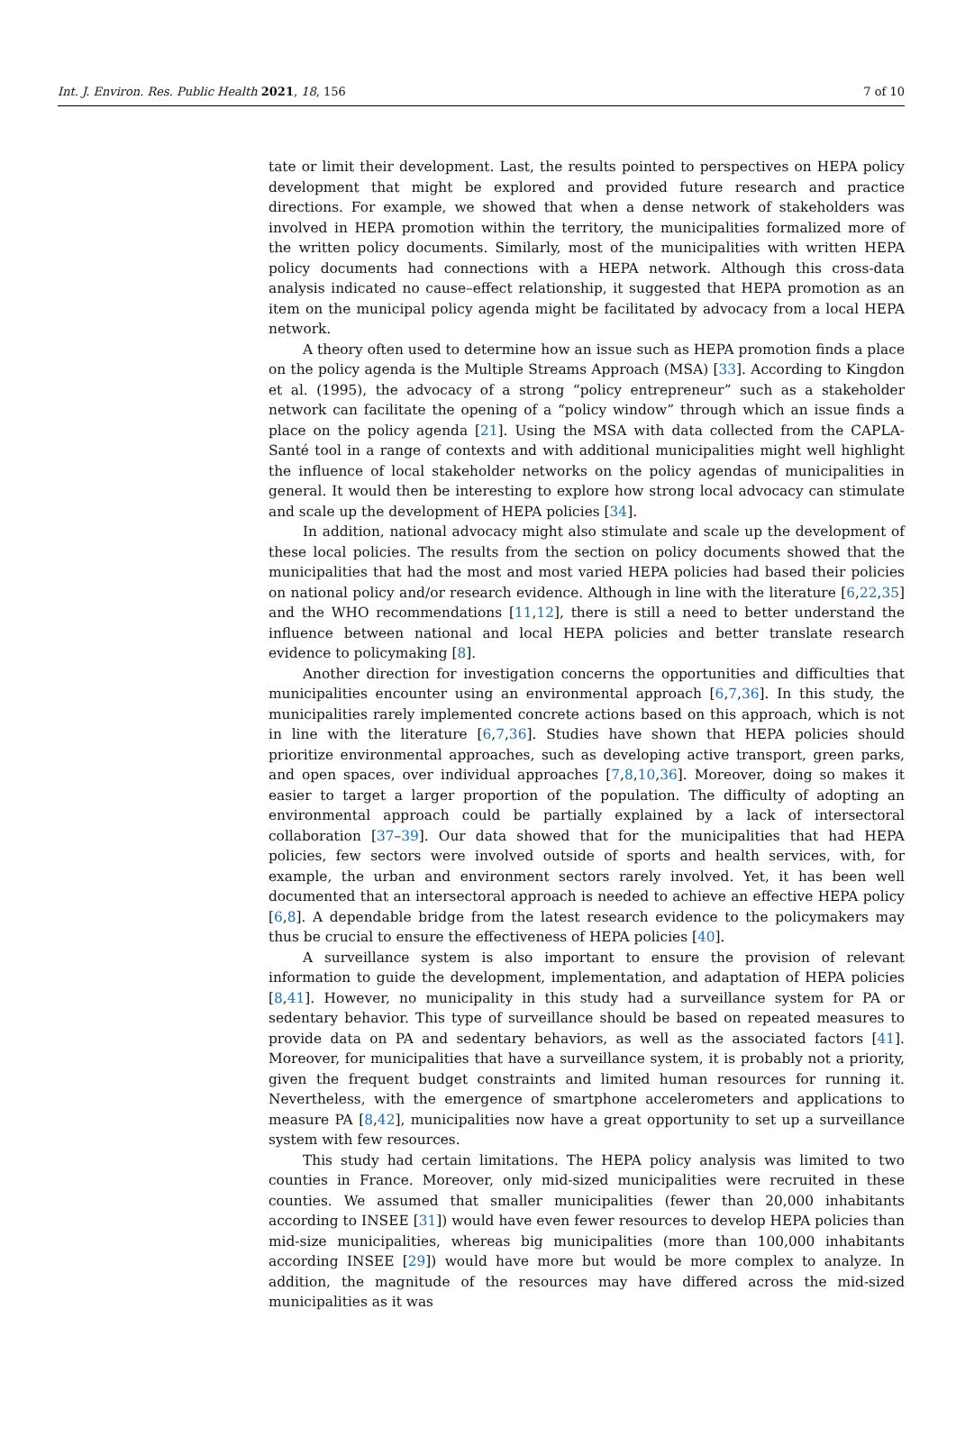Int. J. Environ. Res. Public Health 2021, 18, 156 7 of 10
tate or limit their development. Last, the results pointed to perspectives on HEPA policy development that might be explored and provided future research and practice directions. For example, we showed that when a dense network of stakeholders was involved in HEPA promotion within the territory, the municipalities formalized more of the written policy documents. Similarly, most of the municipalities with written HEPA policy documents had connections with a HEPA network. Although this cross-data analysis indicated no cause–effect relationship, it suggested that HEPA promotion as an item on the municipal policy agenda might be facilitated by advocacy from a local HEPA network.
A theory often used to determine how an issue such as HEPA promotion finds a place on the policy agenda is the Multiple Streams Approach (MSA) [33]. According to Kingdon et al. (1995), the advocacy of a strong “policy entrepreneur” such as a stakeholder network can facilitate the opening of a “policy window” through which an issue finds a place on the policy agenda [21]. Using the MSA with data collected from the CAPLA-Santé tool in a range of contexts and with additional municipalities might well highlight the influence of local stakeholder networks on the policy agendas of municipalities in general. It would then be interesting to explore how strong local advocacy can stimulate and scale up the development of HEPA policies [34].
In addition, national advocacy might also stimulate and scale up the development of these local policies. The results from the section on policy documents showed that the municipalities that had the most and most varied HEPA policies had based their policies on national policy and/or research evidence. Although in line with the literature [6,22,35] and the WHO recommendations [11,12], there is still a need to better understand the influence between national and local HEPA policies and better translate research evidence to policymaking [8].
Another direction for investigation concerns the opportunities and difficulties that municipalities encounter using an environmental approach [6,7,36]. In this study, the municipalities rarely implemented concrete actions based on this approach, which is not in line with the literature [6,7,36]. Studies have shown that HEPA policies should prioritize environmental approaches, such as developing active transport, green parks, and open spaces, over individual approaches [7,8,10,36]. Moreover, doing so makes it easier to target a larger proportion of the population. The difficulty of adopting an environmental approach could be partially explained by a lack of intersectoral collaboration [37–39]. Our data showed that for the municipalities that had HEPA policies, few sectors were involved outside of sports and health services, with, for example, the urban and environment sectors rarely involved. Yet, it has been well documented that an intersectoral approach is needed to achieve an effective HEPA policy [6,8]. A dependable bridge from the latest research evidence to the policymakers may thus be crucial to ensure the effectiveness of HEPA policies [40].
A surveillance system is also important to ensure the provision of relevant information to guide the development, implementation, and adaptation of HEPA policies [8,41]. However, no municipality in this study had a surveillance system for PA or sedentary behavior. This type of surveillance should be based on repeated measures to provide data on PA and sedentary behaviors, as well as the associated factors [41]. Moreover, for municipalities that have a surveillance system, it is probably not a priority, given the frequent budget constraints and limited human resources for running it. Nevertheless, with the emergence of smartphone accelerometers and applications to measure PA [8,42], municipalities now have a great opportunity to set up a surveillance system with few resources.
This study had certain limitations. The HEPA policy analysis was limited to two counties in France. Moreover, only mid-sized municipalities were recruited in these counties. We assumed that smaller municipalities (fewer than 20,000 inhabitants according to INSEE [31]) would have even fewer resources to develop HEPA policies than mid-size municipalities, whereas big municipalities (more than 100,000 inhabitants according INSEE [29]) would have more but would be more complex to analyze. In addition, the magnitude of the resources may have differed across the mid-sized municipalities as it was